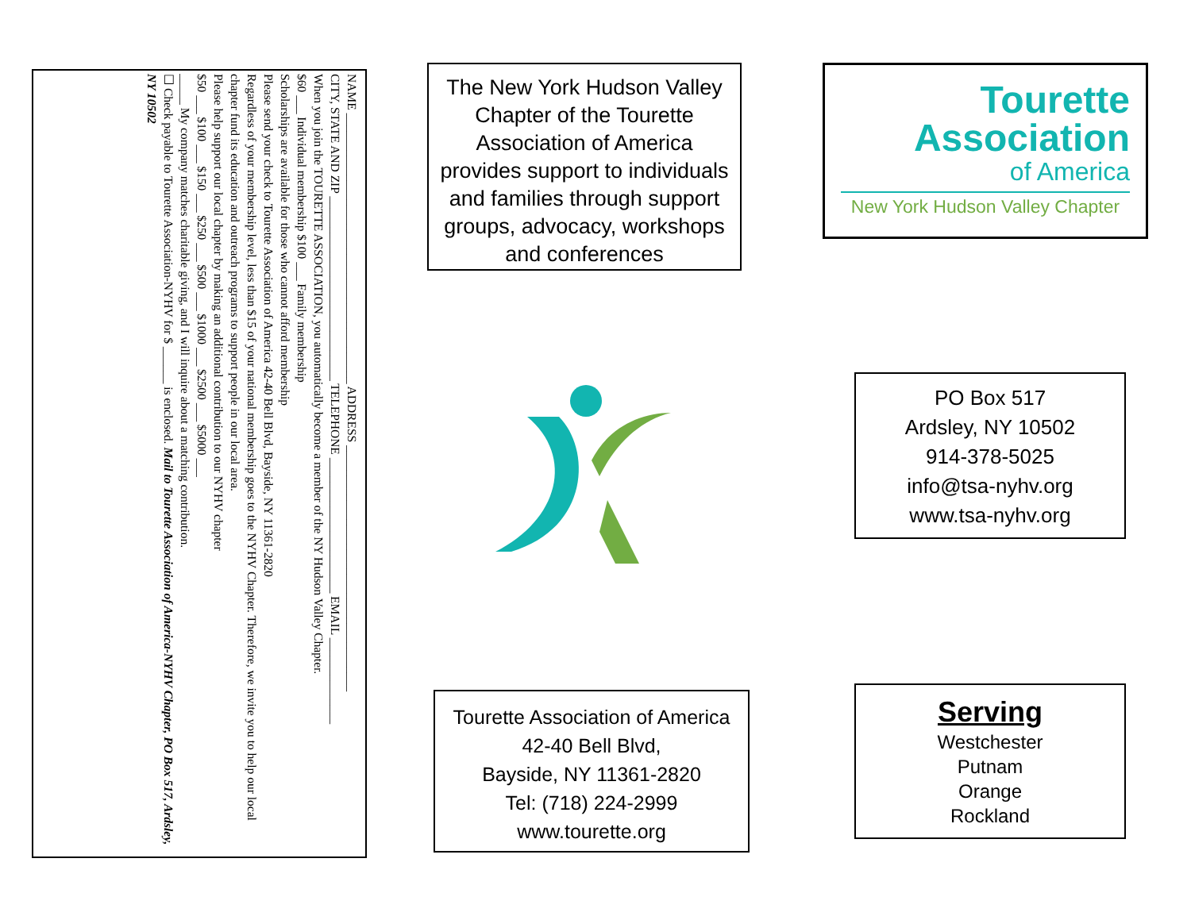NAME ____________________________________________ ADDRESS ________________________________________
CITY, STATE AND ZIP ______________________________ TELEPHONE ______________________ EMAIL ______________
When you join the TOURETTE ASSOCIATION, you automatically become a member of the NY Hudson Valley Chapter.
$60 ___ Individual membership $100 ___ Family membership
Scholarships are available for those who cannot afford membership
Please send your check to Tourette Association of America 42-40 Bell Blvd, Bayside, NY 11361-2820
Regardless of your membership level, less than $15 of your national membership goes to the NYHV Chapter. Therefore, we invite you to help our local chapter fund its education and outreach programs to support people in our local area.
Please help support our local chapter by making an additional contribution to our NYHV chapter
$50 ___ $100 ___ $150 ___ $250 ___ $500 ___ $1000 ___ $2500 ___ $5000 ___
_____ My company matches charitable giving, and I will inquire about a matching contribution.
☐ Check payable to Tourette Association-NYHV for $ ______ is enclosed. Mail to Tourette Association of America-NYHV Chapter, PO Box 517, Ardsley, NY 10502
The New York Hudson Valley Chapter of the Tourette Association of America provides support to individuals and families through support groups, advocacy, workshops and conferences
Tourette Association of America
42-40 Bell Blvd,
Bayside, NY 11361-2820
Tel: (718) 224-2999
www.tourette.org
Tourette
Association
of America
New York Hudson Valley Chapter
PO Box 517
Ardsley, NY 10502
914-378-5025
info@tsa-nyhv.org
www.tsa-nyhv.org
Serving
Westchester
Putnam
Orange
Rockland